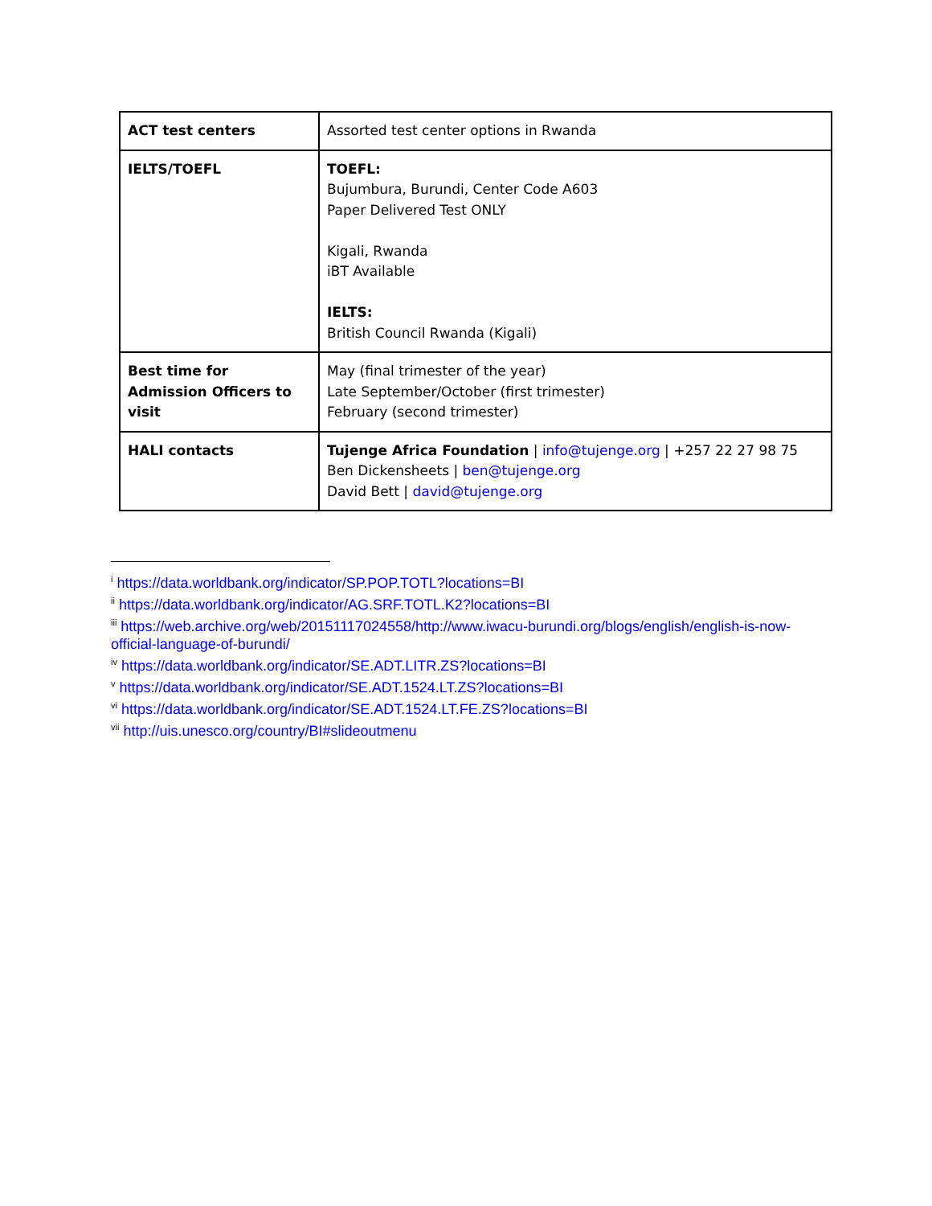| ACT test centers | Assorted test center options in Rwanda |
| IELTS/TOEFL | TOEFL: Bujumbura, Burundi, Center Code A603 Paper Delivered Test ONLY Kigali, Rwanda iBT Available IELTS: British Council Rwanda (Kigali) |
| Best time for Admission Officers to visit | May (final trimester of the year) Late September/October (first trimester) February (second trimester) |
| HALI contacts | Tujenge Africa Foundation / info@tujenge.org / +257 22 27 98 75 Ben Dickensheets / ben@tujenge.org David Bett / david@tujenge.org |
<sup>i</sup> https://data.worldbank.org/indicator/SP.POP.TOTL?locations=BI
<sup>ii</sup> https://data.worldbank.org/indicator/AG.SRF.TOTL.K2?locations=BI
<sup>iii</sup> https://web.archive.org/web/20151117024558/http://www.iwacu-burundi.org/blogs/english/english-is-now-official-language-of-burundi/
<sup>iv</sup> https://data.worldbank.org/indicator/SE.ADT.LITR.ZS?locations=BI
<sup>v</sup> https://data.worldbank.org/indicator/SE.ADT.1524.LT.ZS?locations=BI
<sup>vi</sup> https://data.worldbank.org/indicator/SE.ADT.1524.LT.FE.ZS?locations=BI
<sup>vii</sup> http://uis.unesco.org/country/BI#slideoutmenu